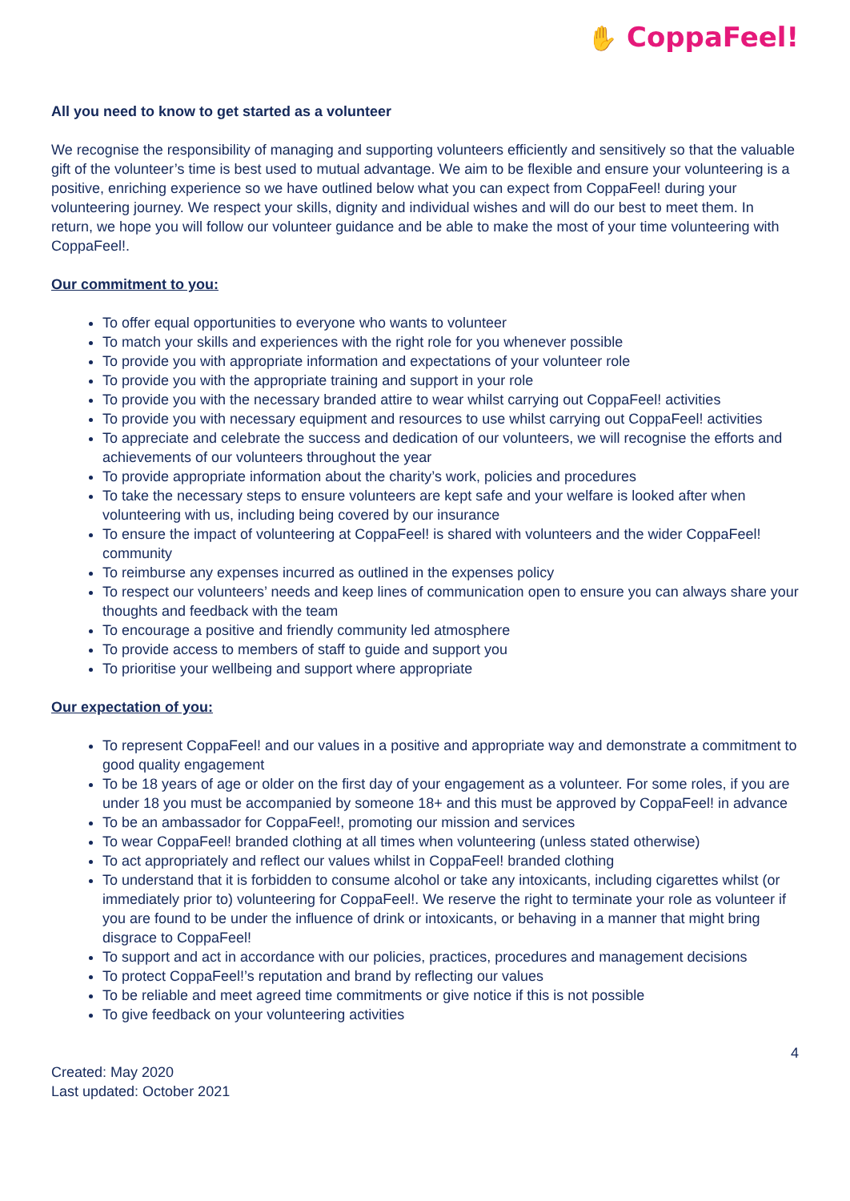✋ CoppaFeel!
All you need to know to get started as a volunteer
We recognise the responsibility of managing and supporting volunteers efficiently and sensitively so that the valuable gift of the volunteer’s time is best used to mutual advantage. We aim to be flexible and ensure your volunteering is a positive, enriching experience so we have outlined below what you can expect from CoppaFeel! during your volunteering journey. We respect your skills, dignity and individual wishes and will do our best to meet them. In return, we hope you will follow our volunteer guidance and be able to make the most of your time volunteering with CoppaFeel!.
Our commitment to you:
To offer equal opportunities to everyone who wants to volunteer
To match your skills and experiences with the right role for you whenever possible
To provide you with appropriate information and expectations of your volunteer role
To provide you with the appropriate training and support in your role
To provide you with the necessary branded attire to wear whilst carrying out CoppaFeel! activities
To provide you with necessary equipment and resources to use whilst carrying out CoppaFeel! activities
To appreciate and celebrate the success and dedication of our volunteers, we will recognise the efforts and achievements of our volunteers throughout the year
To provide appropriate information about the charity’s work, policies and procedures
To take the necessary steps to ensure volunteers are kept safe and your welfare is looked after when volunteering with us, including being covered by our insurance
To ensure the impact of volunteering at CoppaFeel! is shared with volunteers and the wider CoppaFeel! community
To reimburse any expenses incurred as outlined in the expenses policy
To respect our volunteers’ needs and keep lines of communication open to ensure you can always share your thoughts and feedback with the team
To encourage a positive and friendly community led atmosphere
To provide access to members of staff to guide and support you
To prioritise your wellbeing and support where appropriate
Our expectation of you:
To represent CoppaFeel! and our values in a positive and appropriate way and demonstrate a commitment to good quality engagement
To be 18 years of age or older on the first day of your engagement as a volunteer. For some roles, if you are under 18 you must be accompanied by someone 18+ and this must be approved by CoppaFeel! in advance
To be an ambassador for CoppaFeel!, promoting our mission and services
To wear CoppaFeel! branded clothing at all times when volunteering (unless stated otherwise)
To act appropriately and reflect our values whilst in CoppaFeel! branded clothing
To understand that it is forbidden to consume alcohol or take any intoxicants, including cigarettes whilst (or immediately prior to) volunteering for CoppaFeel!. We reserve the right to terminate your role as volunteer if you are found to be under the influence of drink or intoxicants, or behaving in a manner that might bring disgrace to CoppaFeel!
To support and act in accordance with our policies, practices, procedures and management decisions
To protect CoppaFeel!’s reputation and brand by reflecting our values
To be reliable and meet agreed time commitments or give notice if this is not possible
To give feedback on your volunteering activities
4
Created: May 2020
Last updated: October 2021